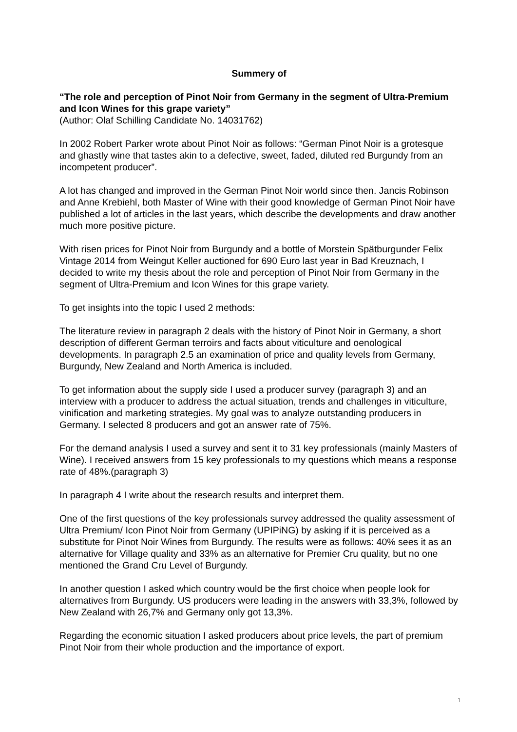Summery of
“The role and perception of Pinot Noir from Germany in the segment of Ultra-Premium and Icon Wines for this grape variety”
(Author: Olaf Schilling Candidate No. 14031762)
In 2002 Robert Parker wrote about Pinot Noir as follows: “German Pinot Noir is a grotesque and ghastly wine that tastes akin to a defective, sweet, faded, diluted red Burgundy from an incompetent producer”.
A lot has changed and improved in the German Pinot Noir world since then. Jancis Robinson and Anne Krebiehl, both Master of Wine with their good knowledge of German Pinot Noir have published a lot of articles in the last years, which describe the developments and draw another much more positive picture.
With risen prices for Pinot Noir from Burgundy and a bottle of Morstein Spätburgunder Felix Vintage 2014 from Weingut Keller auctioned for 690 Euro last year in Bad Kreuznach, I decided to write my thesis about the role and perception of Pinot Noir from Germany in the segment of Ultra-Premium and Icon Wines for this grape variety.
To get insights into the topic I used 2 methods:
The literature review in paragraph 2 deals with the history of Pinot Noir in Germany, a short description of different German terroirs and facts about viticulture and oenological developments. In paragraph 2.5 an examination of price and quality levels from Germany, Burgundy, New Zealand and North America is included.
To get information about the supply side I used a producer survey (paragraph 3) and an interview with a producer to address the actual situation, trends and challenges in viticulture, vinification and marketing strategies. My goal was to analyze outstanding producers in Germany. I selected 8 producers and got an answer rate of 75%.
For the demand analysis I used a survey and sent it to 31 key professionals (mainly Masters of Wine). I received answers from 15 key professionals to my questions which means a response rate of 48%.(paragraph 3)
In paragraph 4 I write about the research results and interpret them.
One of the first questions of the key professionals survey addressed the quality assessment of Ultra Premium/ Icon Pinot Noir from Germany (UPIPiNG) by asking if it is perceived as a substitute for Pinot Noir Wines from Burgundy. The results were as follows: 40% sees it as an alternative for Village quality and 33% as an alternative for Premier Cru quality, but no one mentioned the Grand Cru Level of Burgundy.
In another question I asked which country would be the first choice when people look for alternatives from Burgundy. US producers were leading in the answers with 33,3%, followed by New Zealand with 26,7% and Germany only got 13,3%.
Regarding the economic situation I asked producers about price levels, the part of premium Pinot Noir from their whole production and the importance of export.
1